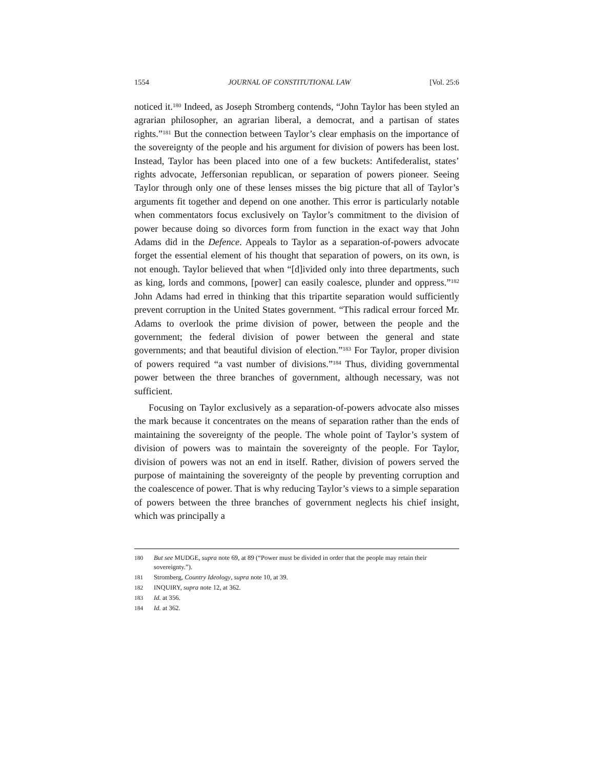1554 JOURNAL OF CONSTITUTIONAL LAW [Vol. 25:6
noticed it.<sup>180</sup> Indeed, as Joseph Stromberg contends, “John Taylor has been styled an agrarian philosopher, an agrarian liberal, a democrat, and a partisan of states rights.”<sup>181</sup> But the connection between Taylor’s clear emphasis on the importance of the sovereignty of the people and his argument for division of powers has been lost. Instead, Taylor has been placed into one of a few buckets: Antifederalist, states’ rights advocate, Jeffersonian republican, or separation of powers pioneer. Seeing Taylor through only one of these lenses misses the big picture that all of Taylor’s arguments fit together and depend on one another. This error is particularly notable when commentators focus exclusively on Taylor’s commitment to the division of power because doing so divorces form from function in the exact way that John Adams did in the Defence. Appeals to Taylor as a separation-of-powers advocate forget the essential element of his thought that separation of powers, on its own, is not enough. Taylor believed that when “[d]ivided only into three departments, such as king, lords and commons, [power] can easily coalesce, plunder and oppress.”<sup>182</sup> John Adams had erred in thinking that this tripartite separation would sufficiently prevent corruption in the United States government. “This radical errour forced Mr. Adams to overlook the prime division of power, between the people and the government; the federal division of power between the general and state governments; and that beautiful division of election.”<sup>183</sup> For Taylor, proper division of powers required “a vast number of divisions.”<sup>184</sup> Thus, dividing governmental power between the three branches of government, although necessary, was not sufficient.
Focusing on Taylor exclusively as a separation-of-powers advocate also misses the mark because it concentrates on the means of separation rather than the ends of maintaining the sovereignty of the people. The whole point of Taylor’s system of division of powers was to maintain the sovereignty of the people. For Taylor, division of powers was not an end in itself. Rather, division of powers served the purpose of maintaining the sovereignty of the people by preventing corruption and the coalescence of power. That is why reducing Taylor’s views to a simple separation of powers between the three branches of government neglects his chief insight, which was principally a
180 But see MUDGE, supra note 69, at 89 (“Power must be divided in order that the people may retain their sovereignty.”).
181 Stromberg, Country Ideology, supra note 10, at 39.
182 INQUIRY, supra note 12, at 362.
183 Id. at 356.
184 Id. at 362.